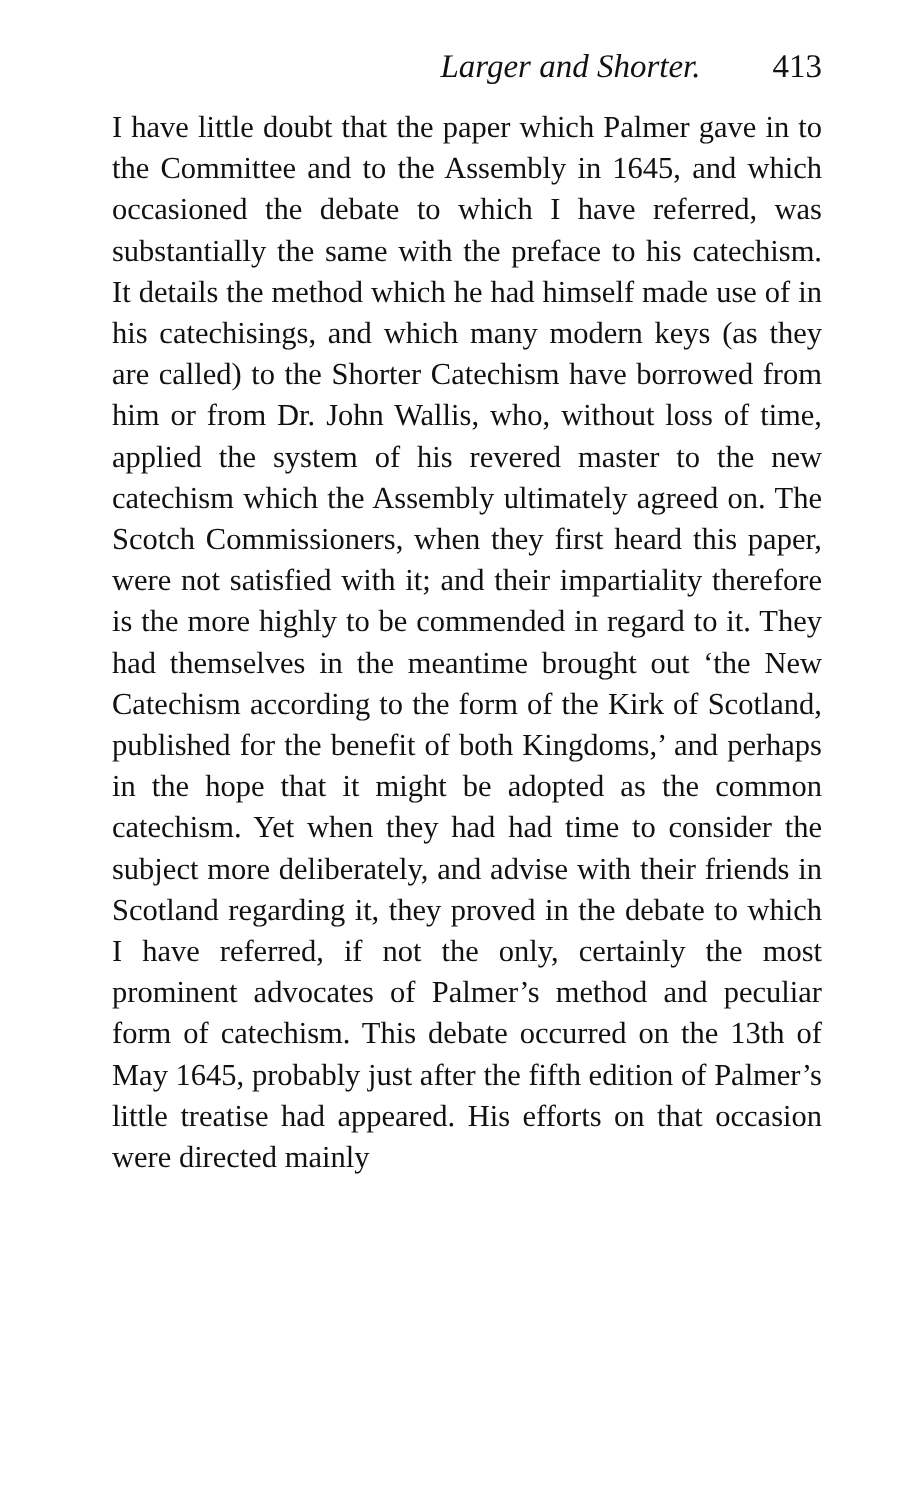Larger and Shorter. 413
I have little doubt that the paper which Palmer gave in to the Committee and to the Assembly in 1645, and which occasioned the debate to which I have referred, was substantially the same with the preface to his catechism. It details the method which he had himself made use of in his catechisings, and which many modern keys (as they are called) to the Shorter Catechism have borrowed from him or from Dr. John Wallis, who, without loss of time, applied the system of his revered master to the new catechism which the Assembly ultimately agreed on. The Scotch Commissioners, when they first heard this paper, were not satisfied with it; and their impartiality therefore is the more highly to be commended in regard to it. They had themselves in the meantime brought out ‘the New Catechism according to the form of the Kirk of Scotland, published for the benefit of both Kingdoms,’ and perhaps in the hope that it might be adopted as the common catechism. Yet when they had had time to consider the subject more deliberately, and advise with their friends in Scotland regarding it, they proved in the debate to which I have referred, if not the only, certainly the most prominent advocates of Palmer’s method and peculiar form of catechism. This debate occurred on the 13th of May 1645, probably just after the fifth edition of Palmer’s little treatise had appeared. His efforts on that occasion were directed mainly